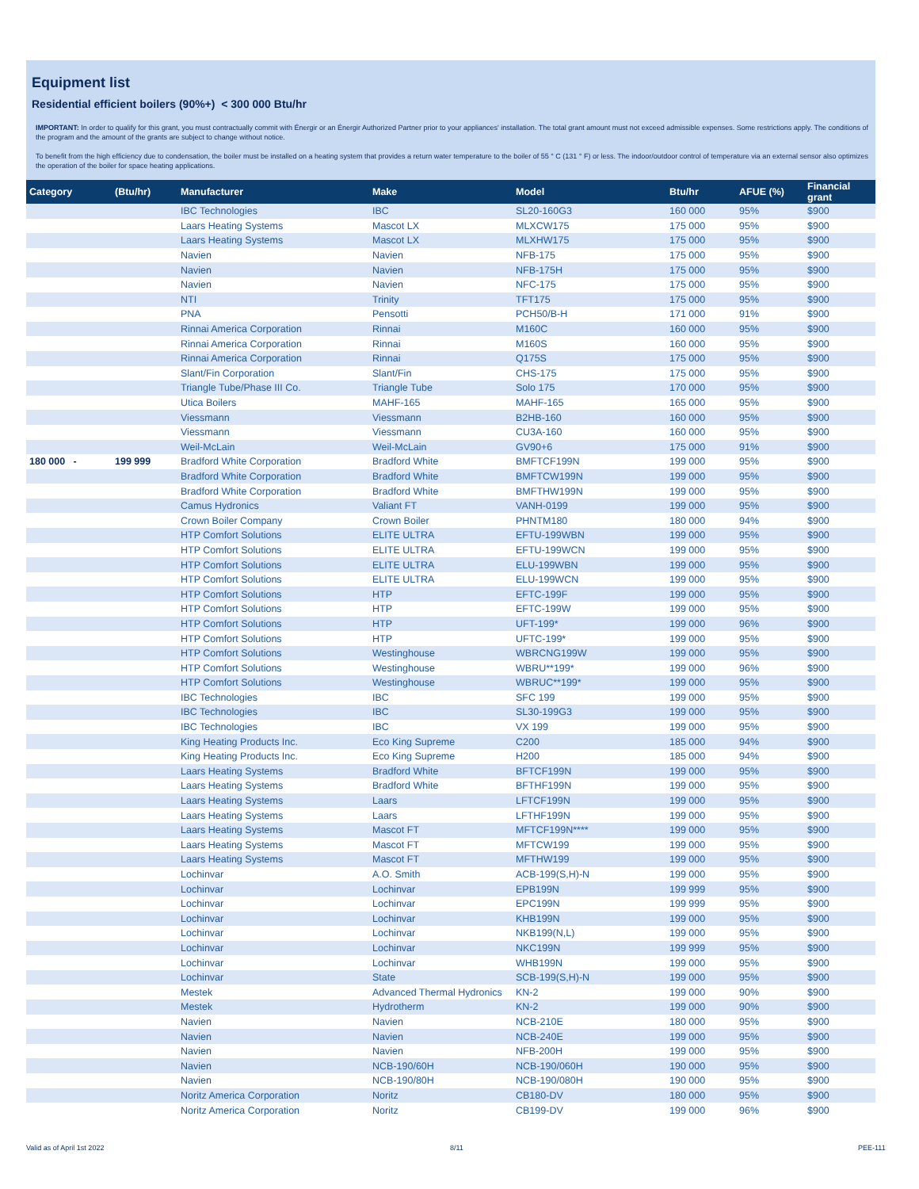Equipment list
Residential efficient boilers (90%+) < 300 000 Btu/hr
IMPORTANT: In order to qualify for this grant, you must contractually commit with Énergir or an Énergir Authorized Partner prior to your appliances' installation. The total grant amount must not exceed admissible expenses. Some restrictions apply. The conditions of the program and the amount of the grants are subject to change without notice.
To benefit from the high efficiency due to condensation, the boiler must be installed on a heating system that provides a return water temperature to the boiler of 55 ° C (131 ° F) or less. The indoor/outdoor control of temperature via an external sensor also optimizes the operation of the boiler for space heating applications.
| Category | (Btu/hr) | Manufacturer | Make | Model | Btu/hr | AFUE (%) | Financial grant |
| --- | --- | --- | --- | --- | --- | --- | --- |
| | | IBC Technologies | IBC | SL20-160G3 | 160 000 | 95% | $900 |
| | | Laars Heating Systems | Mascot LX | MLXCW175 | 175 000 | 95% | $900 |
| | | Laars Heating Systems | Mascot LX | MLXHW175 | 175 000 | 95% | $900 |
| | | Navien | Navien | NFB-175 | 175 000 | 95% | $900 |
| | | Navien | Navien | NFB-175H | 175 000 | 95% | $900 |
| | | Navien | Navien | NFC-175 | 175 000 | 95% | $900 |
| | | NTI | Trinity | TFT175 | 175 000 | 95% | $900 |
| | | PNA | Pensotti | PCH50/B-H | 171 000 | 91% | $900 |
| | | Rinnai America Corporation | Rinnai | M160C | 160 000 | 95% | $900 |
| | | Rinnai America Corporation | Rinnai | M160S | 160 000 | 95% | $900 |
| | | Rinnai America Corporation | Rinnai | Q175S | 175 000 | 95% | $900 |
| | | Slant/Fin Corporation | Slant/Fin | CHS-175 | 175 000 | 95% | $900 |
| | | Triangle Tube/Phase III Co. | Triangle Tube | Solo 175 | 170 000 | 95% | $900 |
| | | Utica Boilers | MAHF-165 | MAHF-165 | 165 000 | 95% | $900 |
| | | Viessmann | Viessmann | B2HB-160 | 160 000 | 95% | $900 |
| | | Viessmann | Viessmann | CU3A-160 | 160 000 | 95% | $900 |
| | | Weil-McLain | Weil-McLain | GV90+6 | 175 000 | 91% | $900 |
| 180 000 - | 199 999 | Bradford White Corporation | Bradford White | BMFTCF199N | 199 000 | 95% | $900 |
| | | Bradford White Corporation | Bradford White | BMFTCW199N | 199 000 | 95% | $900 |
| | | Bradford White Corporation | Bradford White | BMFTHW199N | 199 000 | 95% | $900 |
| | | Camus Hydronics | Valiant FT | VANH-0199 | 199 000 | 95% | $900 |
| | | Crown Boiler Company | Crown Boiler | PHNTM180 | 180 000 | 94% | $900 |
| | | HTP Comfort Solutions | ELITE ULTRA | EFTU-199WBN | 199 000 | 95% | $900 |
| | | HTP Comfort Solutions | ELITE ULTRA | EFTU-199WCN | 199 000 | 95% | $900 |
| | | HTP Comfort Solutions | ELITE ULTRA | ELU-199WBN | 199 000 | 95% | $900 |
| | | HTP Comfort Solutions | ELITE ULTRA | ELU-199WCN | 199 000 | 95% | $900 |
| | | HTP Comfort Solutions | HTP | EFTC-199F | 199 000 | 95% | $900 |
| | | HTP Comfort Solutions | HTP | EFTC-199W | 199 000 | 95% | $900 |
| | | HTP Comfort Solutions | HTP | UFT-199* | 199 000 | 96% | $900 |
| | | HTP Comfort Solutions | HTP | UFTC-199* | 199 000 | 95% | $900 |
| | | HTP Comfort Solutions | Westinghouse | WBRCNG199W | 199 000 | 95% | $900 |
| | | HTP Comfort Solutions | Westinghouse | WBRU**199* | 199 000 | 96% | $900 |
| | | HTP Comfort Solutions | Westinghouse | WBRUC**199* | 199 000 | 95% | $900 |
| | | IBC Technologies | IBC | SFC 199 | 199 000 | 95% | $900 |
| | | IBC Technologies | IBC | SL30-199G3 | 199 000 | 95% | $900 |
| | | IBC Technologies | IBC | VX 199 | 199 000 | 95% | $900 |
| | | King Heating Products Inc. | Eco King Supreme | C200 | 185 000 | 94% | $900 |
| | | King Heating Products Inc. | Eco King Supreme | H200 | 185 000 | 94% | $900 |
| | | Laars Heating Systems | Bradford White | BFTCF199N | 199 000 | 95% | $900 |
| | | Laars Heating Systems | Bradford White | BFTHF199N | 199 000 | 95% | $900 |
| | | Laars Heating Systems | Laars | LFTCF199N | 199 000 | 95% | $900 |
| | | Laars Heating Systems | Laars | LFTHF199N | 199 000 | 95% | $900 |
| | | Laars Heating Systems | Mascot FT | MFTCF199N**** | 199 000 | 95% | $900 |
| | | Laars Heating Systems | Mascot FT | MFTCW199 | 199 000 | 95% | $900 |
| | | Laars Heating Systems | Mascot FT | MFTHW199 | 199 000 | 95% | $900 |
| | | Lochinvar | A.O. Smith | ACB-199(S,H)-N | 199 000 | 95% | $900 |
| | | Lochinvar | Lochinvar | EPB199N | 199 999 | 95% | $900 |
| | | Lochinvar | Lochinvar | EPC199N | 199 999 | 95% | $900 |
| | | Lochinvar | Lochinvar | KHB199N | 199 000 | 95% | $900 |
| | | Lochinvar | Lochinvar | NKB199(N,L) | 199 000 | 95% | $900 |
| | | Lochinvar | Lochinvar | NKC199N | 199 999 | 95% | $900 |
| | | Lochinvar | Lochinvar | WHB199N | 199 000 | 95% | $900 |
| | | Lochinvar | State | SCB-199(S,H)-N | 199 000 | 95% | $900 |
| | | Mestek | Advanced Thermal Hydronics | KN-2 | 199 000 | 90% | $900 |
| | | Mestek | Hydrotherm | KN-2 | 199 000 | 90% | $900 |
| | | Navien | Navien | NCB-210E | 180 000 | 95% | $900 |
| | | Navien | Navien | NCB-240E | 199 000 | 95% | $900 |
| | | Navien | Navien | NFB-200H | 199 000 | 95% | $900 |
| | | Navien | NCB-190/60H | NCB-190/060H | 190 000 | 95% | $900 |
| | | Navien | NCB-190/80H | NCB-190/080H | 190 000 | 95% | $900 |
| | | Noritz America Corporation | Noritz | CB180-DV | 180 000 | 95% | $900 |
| | | Noritz America Corporation | Noritz | CB199-DV | 199 000 | 96% | $900 |
Valid as of April 1st 2022 8/11 PEE-111